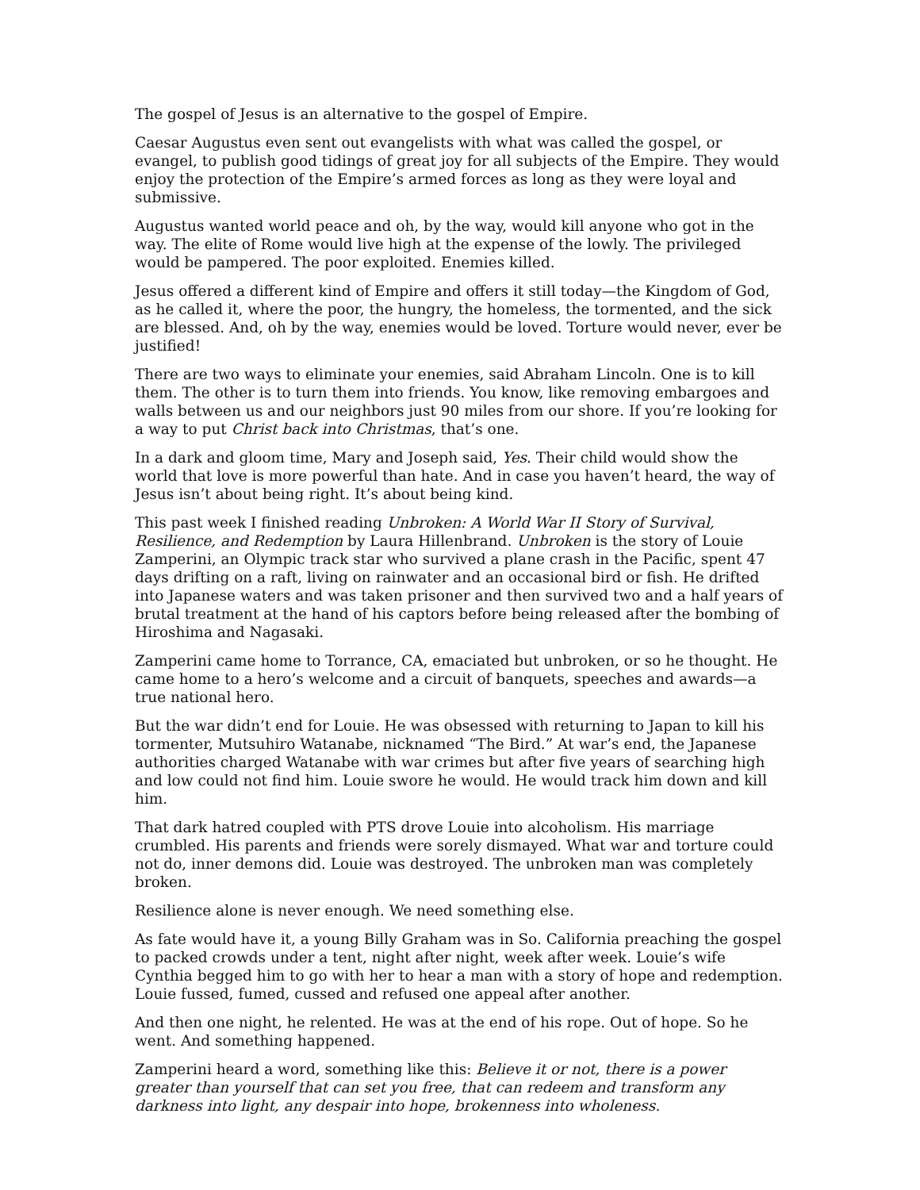The gospel of Jesus is an alternative to the gospel of Empire.
Caesar Augustus even sent out evangelists with what was called the gospel, or evangel, to publish good tidings of great joy for all subjects of the Empire. They would enjoy the protection of the Empire’s armed forces as long as they were loyal and submissive.
Augustus wanted world peace and oh, by the way, would kill anyone who got in the way. The elite of Rome would live high at the expense of the lowly. The privileged would be pampered. The poor exploited. Enemies killed.
Jesus offered a different kind of Empire and offers it still today—the Kingdom of God, as he called it, where the poor, the hungry, the homeless, the tormented, and the sick are blessed. And, oh by the way, enemies would be loved. Torture would never, ever be justified!
There are two ways to eliminate your enemies, said Abraham Lincoln. One is to kill them. The other is to turn them into friends. You know, like removing embargoes and walls between us and our neighbors just 90 miles from our shore. If you’re looking for a way to put Christ back into Christmas, that’s one.
In a dark and gloom time, Mary and Joseph said, Yes. Their child would show the world that love is more powerful than hate. And in case you haven’t heard, the way of Jesus isn’t about being right. It’s about being kind.
This past week I finished reading Unbroken: A World War II Story of Survival, Resilience, and Redemption by Laura Hillenbrand. Unbroken is the story of Louie Zamperini, an Olympic track star who survived a plane crash in the Pacific, spent 47 days drifting on a raft, living on rainwater and an occasional bird or fish. He drifted into Japanese waters and was taken prisoner and then survived two and a half years of brutal treatment at the hand of his captors before being released after the bombing of Hiroshima and Nagasaki.
Zamperini came home to Torrance, CA, emaciated but unbroken, or so he thought. He came home to a hero’s welcome and a circuit of banquets, speeches and awards—a true national hero.
But the war didn’t end for Louie. He was obsessed with returning to Japan to kill his tormenter, Mutsuhiro Watanabe, nicknamed “The Bird.” At war’s end, the Japanese authorities charged Watanabe with war crimes but after five years of searching high and low could not find him. Louie swore he would. He would track him down and kill him.
That dark hatred coupled with PTS drove Louie into alcoholism. His marriage crumbled. His parents and friends were sorely dismayed. What war and torture could not do, inner demons did. Louie was destroyed. The unbroken man was completely broken.
Resilience alone is never enough. We need something else.
As fate would have it, a young Billy Graham was in So. California preaching the gospel to packed crowds under a tent, night after night, week after week. Louie’s wife Cynthia begged him to go with her to hear a man with a story of hope and redemption. Louie fussed, fumed, cussed and refused one appeal after another.
And then one night, he relented. He was at the end of his rope. Out of hope. So he went. And something happened.
Zamperini heard a word, something like this: Believe it or not, there is a power greater than yourself that can set you free, that can redeem and transform any darkness into light, any despair into hope, brokenness into wholeness.